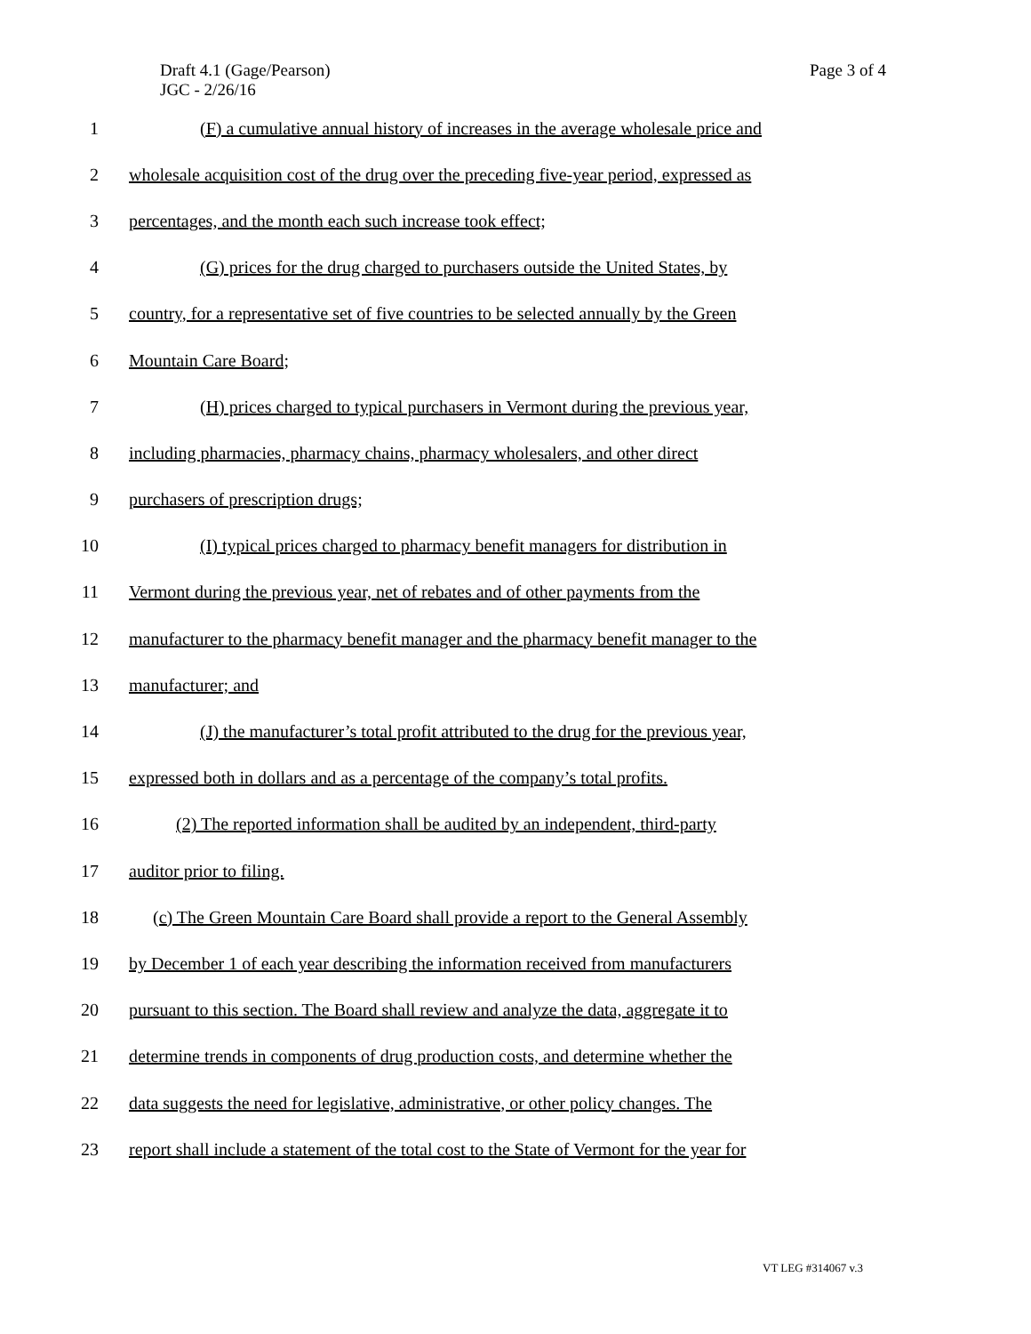Draft 4.1 (Gage/Pearson)
JGC - 2/26/16
Page 3 of 4
1 (F) a cumulative annual history of increases in the average wholesale price and
2 wholesale acquisition cost of the drug over the preceding five-year period, expressed as
3 percentages, and the month each such increase took effect;
4 (G) prices for the drug charged to purchasers outside the United States, by
5 country, for a representative set of five countries to be selected annually by the Green
6 Mountain Care Board;
7 (H) prices charged to typical purchasers in Vermont during the previous year,
8 including pharmacies, pharmacy chains, pharmacy wholesalers, and other direct
9 purchasers of prescription drugs;
10 (I) typical prices charged to pharmacy benefit managers for distribution in
11 Vermont during the previous year, net of rebates and of other payments from the
12 manufacturer to the pharmacy benefit manager and the pharmacy benefit manager to the
13 manufacturer; and
14 (J) the manufacturer’s total profit attributed to the drug for the previous year,
15 expressed both in dollars and as a percentage of the company’s total profits.
16 (2) The reported information shall be audited by an independent, third-party
17 auditor prior to filing.
18 (c) The Green Mountain Care Board shall provide a report to the General Assembly
19 by December 1 of each year describing the information received from manufacturers
20 pursuant to this section. The Board shall review and analyze the data, aggregate it to
21 determine trends in components of drug production costs, and determine whether the
22 data suggests the need for legislative, administrative, or other policy changes. The
23 report shall include a statement of the total cost to the State of Vermont for the year for
VT LEG #314067 v.3